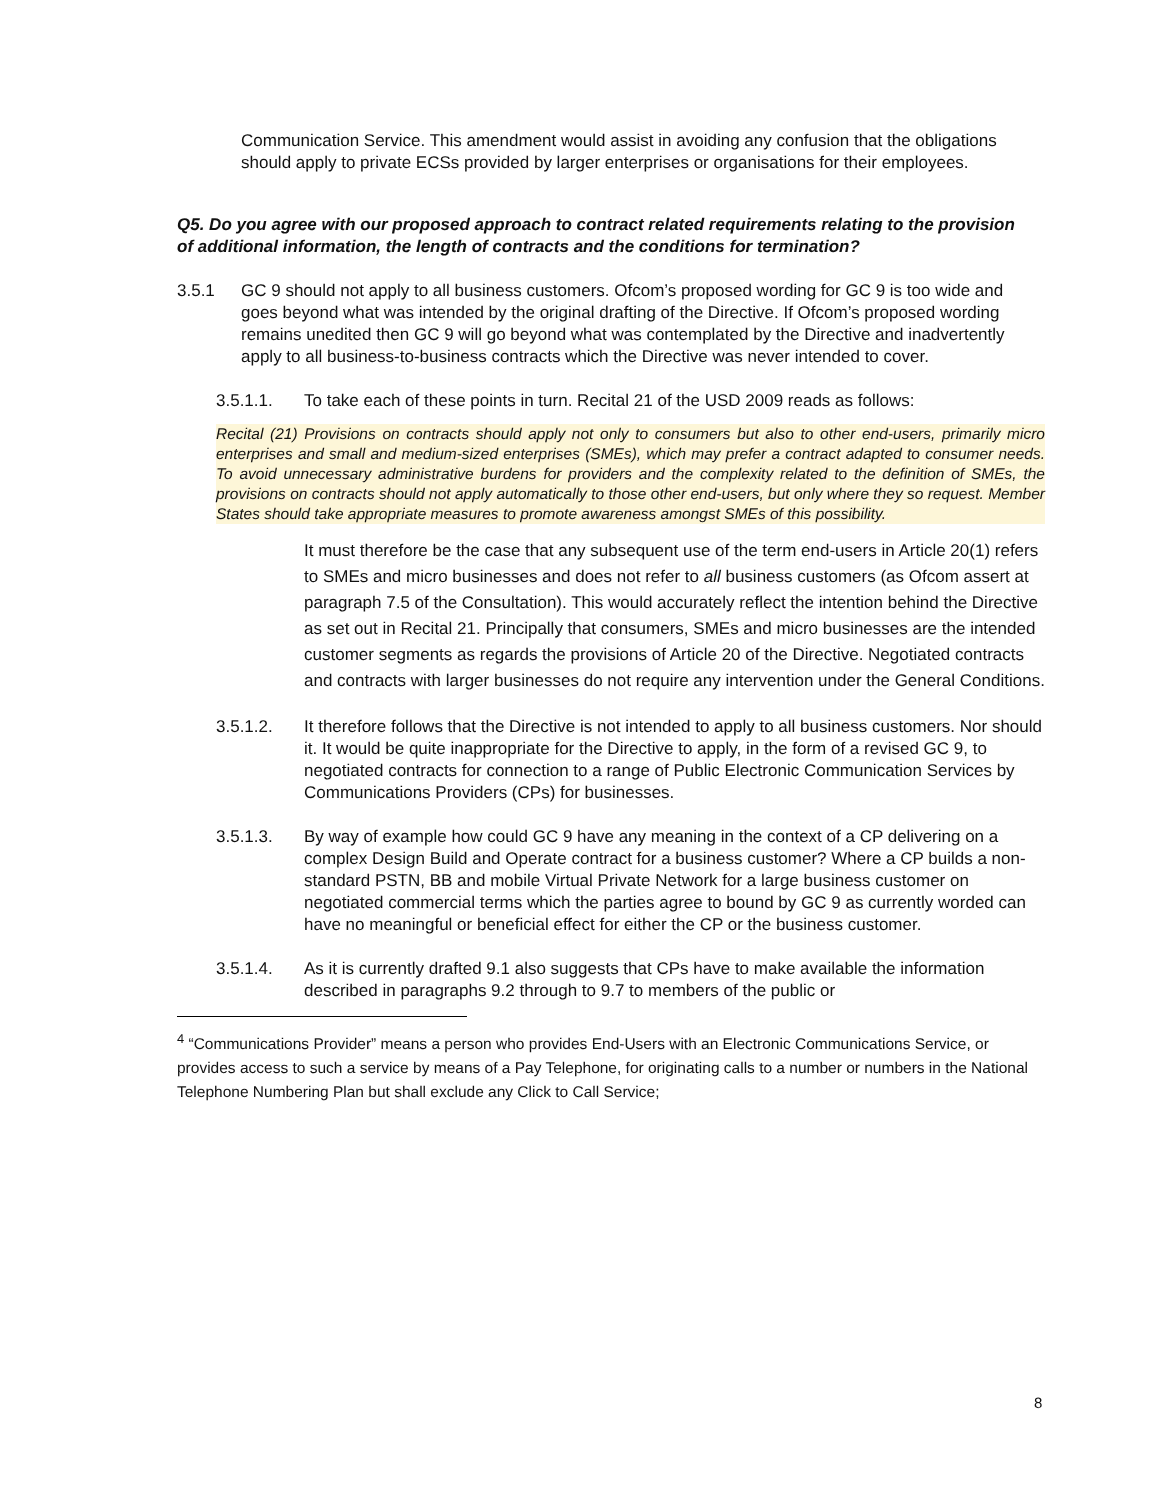Communication Service. This amendment would assist in avoiding any confusion that the obligations should apply to private ECSs provided by larger enterprises or organisations for their employees.
Q5. Do you agree with our proposed approach to contract related requirements relating to the provision of additional information, the length of contracts and the conditions for termination?
3.5.1 GC 9 should not apply to all business customers. Ofcom’s proposed wording for GC 9 is too wide and goes beyond what was intended by the original drafting of the Directive. If Ofcom’s proposed wording remains unedited then GC 9 will go beyond what was contemplated by the Directive and inadvertently apply to all business-to-business contracts which the Directive was never intended to cover.
3.5.1.1. To take each of these points in turn. Recital 21 of the USD 2009 reads as follows:
Recital (21) Provisions on contracts should apply not only to consumers but also to other end-users, primarily micro enterprises and small and medium-sized enterprises (SMEs), which may prefer a contract adapted to consumer needs. To avoid unnecessary administrative burdens for providers and the complexity related to the definition of SMEs, the provisions on contracts should not apply automatically to those other end-users, but only where they so request. Member States should take appropriate measures to promote awareness amongst SMEs of this possibility.
It must therefore be the case that any subsequent use of the term end-users in Article 20(1) refers to SMEs and micro businesses and does not refer to all business customers (as Ofcom assert at paragraph 7.5 of the Consultation). This would accurately reflect the intention behind the Directive as set out in Recital 21. Principally that consumers, SMEs and micro businesses are the intended customer segments as regards the provisions of Article 20 of the Directive. Negotiated contracts and contracts with larger businesses do not require any intervention under the General Conditions.
3.5.1.2. It therefore follows that the Directive is not intended to apply to all business customers. Nor should it. It would be quite inappropriate for the Directive to apply, in the form of a revised GC 9, to negotiated contracts for connection to a range of Public Electronic Communication Services by Communications Providers (CPs) for businesses.
3.5.1.3. By way of example how could GC 9 have any meaning in the context of a CP delivering on a complex Design Build and Operate contract for a business customer? Where a CP builds a non-standard PSTN, BB and mobile Virtual Private Network for a large business customer on negotiated commercial terms which the parties agree to bound by GC 9 as currently worded can have no meaningful or beneficial effect for either the CP or the business customer.
3.5.1.4. As it is currently drafted 9.1 also suggests that CPs have to make available the information described in paragraphs 9.2 through to 9.7 to members of the public or
<sup>4</sup> “Communications Provider” means a person who provides End-Users with an Electronic Communications Service, or provides access to such a service by means of a Pay Telephone, for originating calls to a number or numbers in the National Telephone Numbering Plan but shall exclude any Click to Call Service;
8